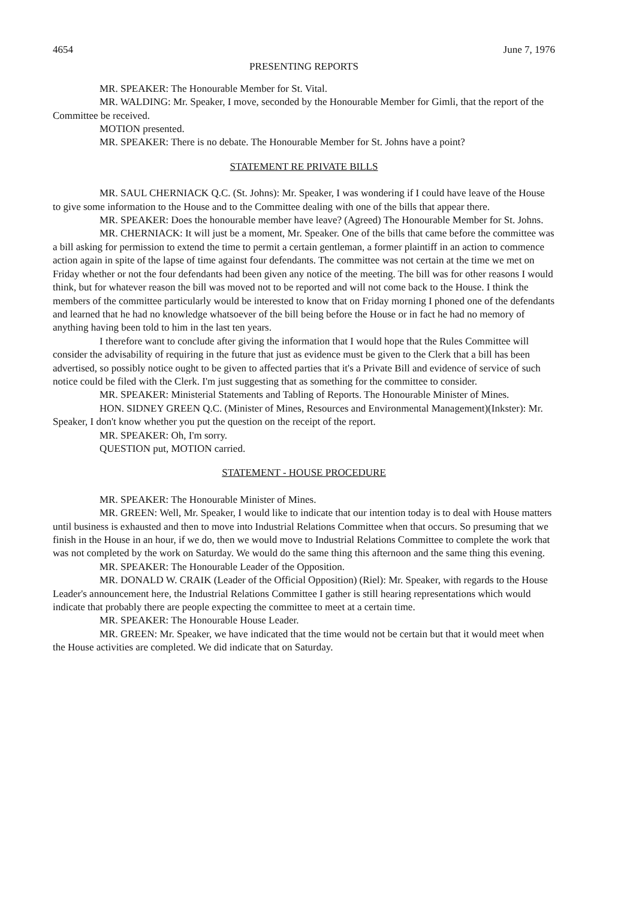4654 June 7, 1976
PRESENTING REPORTS
MR. SPEAKER: The Honourable Member for St. Vital.
MR. WALDING: Mr. Speaker, I move, seconded by the Honourable Member for Gimli, that the report of the Committee be received.
MOTION presented.
MR. SPEAKER: There is no debate. The Honourable Member for St. Johns have a point?
STATEMENT RE PRIVATE BILLS
MR. SAUL CHERNIACK Q.C. (St. Johns): Mr. Speaker, I was wondering if I could have leave of the House to give some information to the House and to the Committee dealing with one of the bills that appear there.
MR. SPEAKER: Does the honourable member have leave? (Agreed) The Honourable Member for St. Johns.
MR. CHERNIACK: It will just be a moment, Mr. Speaker. One of the bills that came before the committee was a bill asking for permission to extend the time to permit a certain gentleman, a former plaintiff in an action to commence action again in spite of the lapse of time against four defendants. The committee was not certain at the time we met on Friday whether or not the four defendants had been given any notice of the meeting. The bill was for other reasons I would think, but for whatever reason the bill was moved not to be reported and will not come back to the House. I think the members of the committee particularly would be interested to know that on Friday morning I phoned one of the defendants and learned that he had no knowledge whatsoever of the bill being before the House or in fact he had no memory of anything having been told to him in the last ten years.
I therefore want to conclude after giving the information that I would hope that the Rules Committee will consider the advisability of requiring in the future that just as evidence must be given to the Clerk that a bill has been advertised, so possibly notice ought to be given to affected parties that it's a Private Bill and evidence of service of such notice could be filed with the Clerk. I'm just suggesting that as something for the committee to consider.
MR. SPEAKER: Ministerial Statements and Tabling of Reports. The Honourable Minister of Mines.
HON. SIDNEY GREEN Q.C. (Minister of Mines, Resources and Environmental Management)(Inkster): Mr. Speaker, I don't know whether you put the question on the receipt of the report.
MR. SPEAKER: Oh, I'm sorry.
QUESTION put, MOTION carried.
STATEMENT - HOUSE PROCEDURE
MR. SPEAKER: The Honourable Minister of Mines.
MR. GREEN: Well, Mr. Speaker, I would like to indicate that our intention today is to deal with House matters until business is exhausted and then to move into Industrial Relations Committee when that occurs. So presuming that we finish in the House in an hour, if we do, then we would move to Industrial Relations Committee to complete the work that was not completed by the work on Saturday. We would do the same thing this afternoon and the same thing this evening.
MR. SPEAKER: The Honourable Leader of the Opposition.
MR. DONALD W. CRAIK (Leader of the Official Opposition) (Riel): Mr. Speaker, with regards to the House Leader's announcement here, the Industrial Relations Committee I gather is still hearing representations which would indicate that probably there are people expecting the committee to meet at a certain time.
MR. SPEAKER: The Honourable House Leader.
MR. GREEN: Mr. Speaker, we have indicated that the time would not be certain but that it would meet when the House activities are completed. We did indicate that on Saturday.